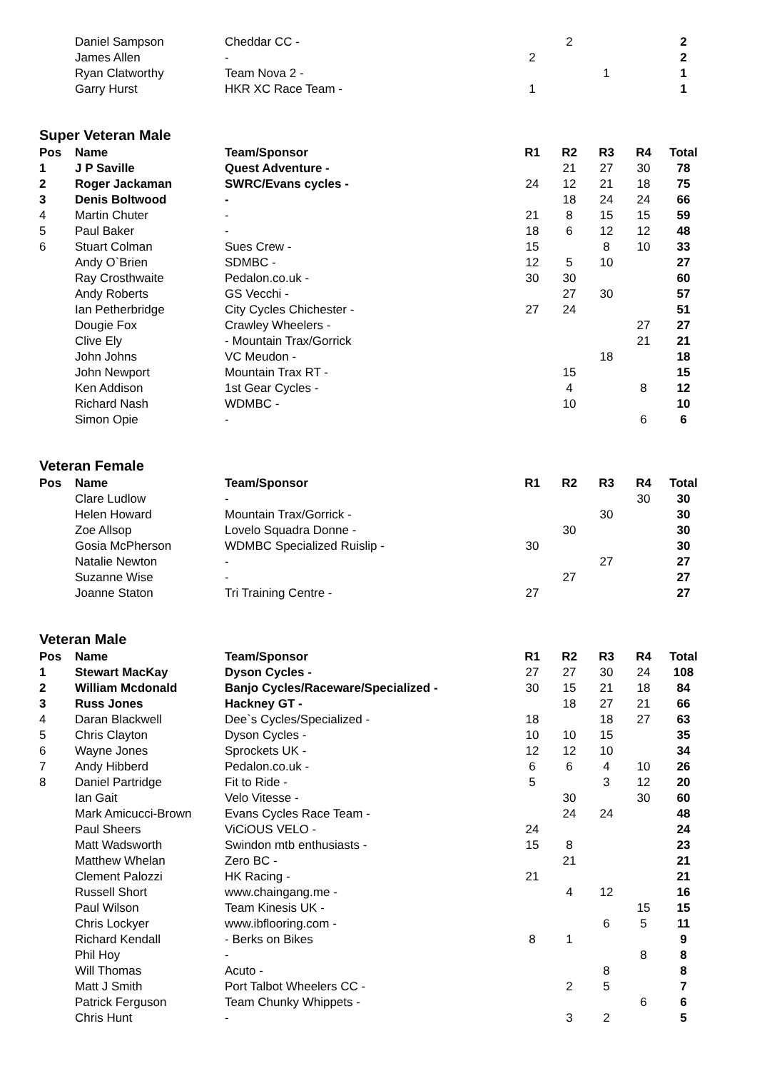| | Daniel Sampson | Cheddar CC - | | 2 | | | 2 |
| | James Allen | - | 2 | | | | 2 |
| | Ryan Clatworthy | Team Nova 2 - | | | 1 | | 1 |
| | Garry Hurst | HKR XC Race Team - | 1 | | | | 1 |
Super Veteran Male
| Pos | Name | Team/Sponsor | R1 | R2 | R3 | R4 | Total |
| --- | --- | --- | --- | --- | --- | --- | --- |
| 1 | J P Saville | Quest Adventure - | | 21 | 27 | 30 | 78 |
| 2 | Roger Jackaman | SWRC/Evans cycles - | 24 | 12 | 21 | 18 | 75 |
| 3 | Denis Boltwood | - | | 18 | 24 | 24 | 66 |
| 4 | Martin Chuter | - | 21 | 8 | 15 | 15 | 59 |
| 5 | Paul Baker | - | 18 | 6 | 12 | 12 | 48 |
| 6 | Stuart Colman | Sues Crew - | 15 | | 8 | 10 | 33 |
| | Andy O`Brien | SDMBC - | 12 | 5 | 10 | | 27 |
| | Ray Crosthwaite | Pedalon.co.uk - | 30 | 30 | | | 60 |
| | Andy Roberts | GS Vecchi - | | 27 | 30 | | 57 |
| | Ian Petherbridge | City Cycles Chichester - | 27 | 24 | | | 51 |
| | Dougie Fox | Crawley Wheelers - | | | | 27 | 27 |
| | Clive Ely | - Mountain Trax/Gorrick | | | | 21 | 21 |
| | John Johns | VC Meudon - | | | 18 | | 18 |
| | John Newport | Mountain Trax RT - | | 15 | | | 15 |
| | Ken Addison | 1st Gear Cycles - | | 4 | | 8 | 12 |
| | Richard Nash | WDMBC - | | 10 | | | 10 |
| | Simon Opie | - | | | | 6 | 6 |
Veteran Female
| Pos | Name | Team/Sponsor | R1 | R2 | R3 | R4 | Total |
| --- | --- | --- | --- | --- | --- | --- | --- |
| | Clare Ludlow | - | | | | 30 | 30 |
| | Helen Howard | Mountain Trax/Gorrick - | | | 30 | | 30 |
| | Zoe Allsop | Lovelo Squadra Donne - | | 30 | | | 30 |
| | Gosia McPherson | WDMBC Specialized Ruislip - | 30 | | | | 30 |
| | Natalie Newton | - | | | 27 | | 27 |
| | Suzanne Wise | - | | 27 | | | 27 |
| | Joanne Staton | Tri Training Centre - | 27 | | | | 27 |
Veteran Male
| Pos | Name | Team/Sponsor | R1 | R2 | R3 | R4 | Total |
| --- | --- | --- | --- | --- | --- | --- | --- |
| 1 | Stewart MacKay | Dyson Cycles - | 27 | 27 | 30 | 24 | 108 |
| 2 | William Mcdonald | Banjo Cycles/Raceware/Specialized - | 30 | 15 | 21 | 18 | 84 |
| 3 | Russ Jones | Hackney GT - | | 18 | 27 | 21 | 66 |
| 4 | Daran Blackwell | Dee`s Cycles/Specialized - | 18 | | 18 | 27 | 63 |
| 5 | Chris Clayton | Dyson Cycles - | 10 | 10 | 15 | | 35 |
| 6 | Wayne Jones | Sprockets UK - | 12 | 12 | 10 | | 34 |
| 7 | Andy Hibberd | Pedalon.co.uk - | 6 | 6 | 4 | 10 | 26 |
| 8 | Daniel Partridge | Fit to Ride - | 5 | | 3 | 12 | 20 |
| | Ian Gait | Velo Vitesse - | | 30 | | 30 | 60 |
| | Mark Amicucci-Brown | Evans Cycles Race Team - | | 24 | 24 | | 48 |
| | Paul Sheers | ViCiOUS VELO - | 24 | | | | 24 |
| | Matt Wadsworth | Swindon mtb enthusiasts - | 15 | 8 | | | 23 |
| | Matthew Whelan | Zero BC - | | 21 | | | 21 |
| | Clement Palozzi | HK Racing - | 21 | | | | 21 |
| | Russell Short | www.chaingang.me - | | 4 | 12 | | 16 |
| | Paul Wilson | Team Kinesis UK - | | | | 15 | 15 |
| | Chris Lockyer | www.ibflooring.com - | | | 6 | 5 | 11 |
| | Richard Kendall | - Berks on Bikes | 8 | 1 | | | 9 |
| | Phil Hoy | - | | | | 8 | 8 |
| | Will Thomas | Acuto - | | | 8 | | 8 |
| | Matt J Smith | Port Talbot Wheelers CC - | | 2 | 5 | | 7 |
| | Patrick Ferguson | Team Chunky Whippets - | | | | 6 | 6 |
| | Chris Hunt | - | | 3 | 2 | | 5 |